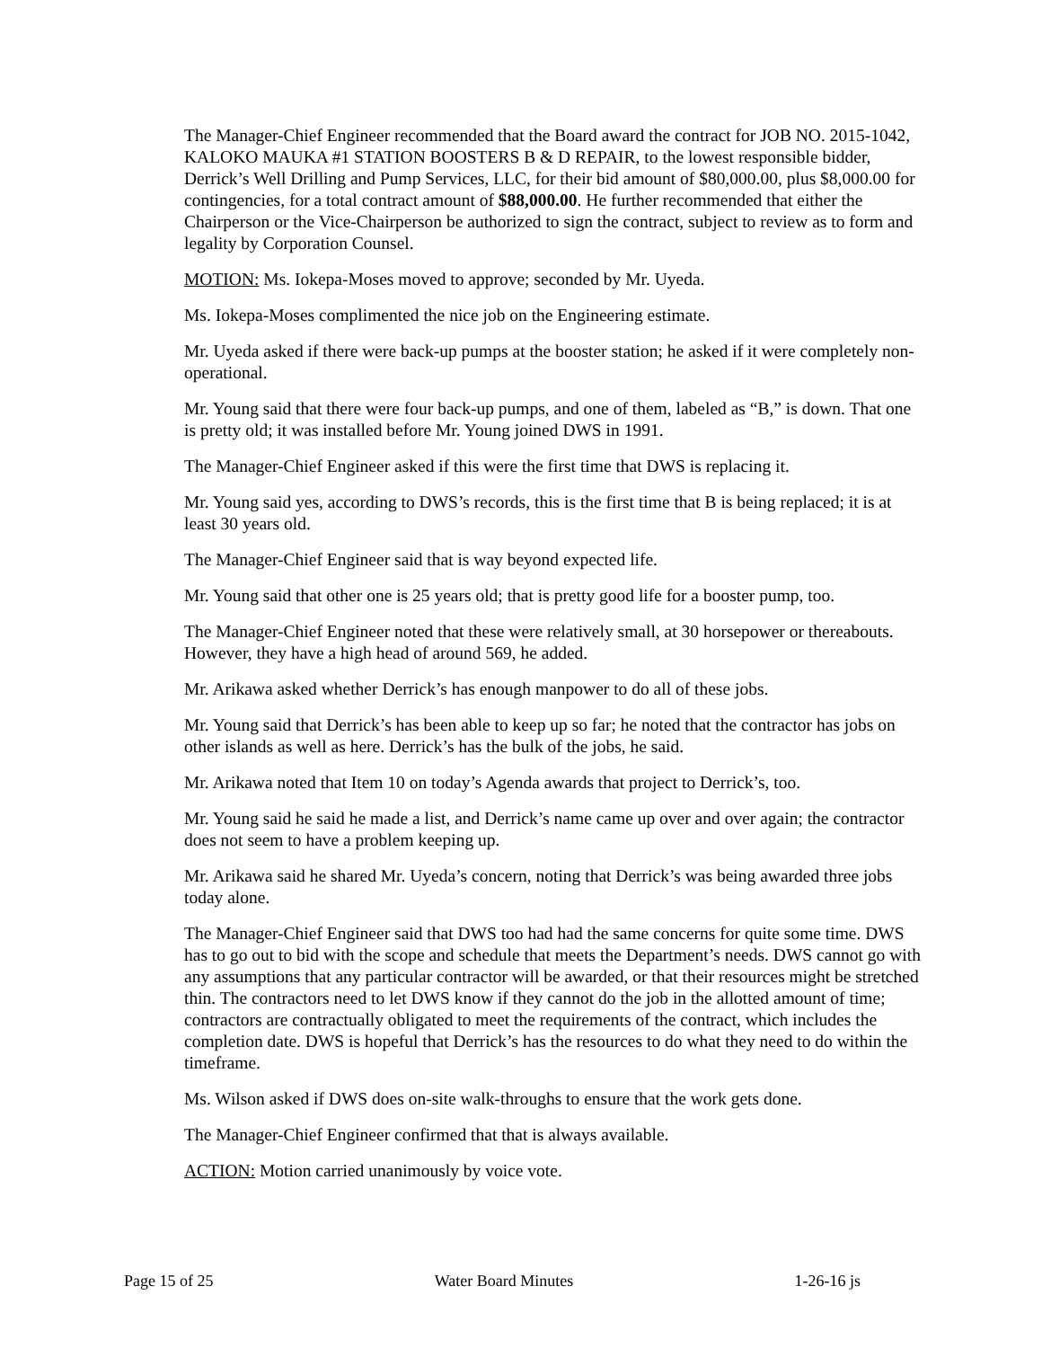The Manager-Chief Engineer recommended that the Board award the contract for JOB NO. 2015-1042, KALOKO MAUKA #1 STATION BOOSTERS B & D REPAIR, to the lowest responsible bidder, Derrick’s Well Drilling and Pump Services, LLC, for their bid amount of $80,000.00, plus $8,000.00 for contingencies, for a total contract amount of $88,000.00. He further recommended that either the Chairperson or the Vice-Chairperson be authorized to sign the contract, subject to review as to form and legality by Corporation Counsel.
MOTION: Ms. Iokepa-Moses moved to approve; seconded by Mr. Uyeda.
Ms. Iokepa-Moses complimented the nice job on the Engineering estimate.
Mr. Uyeda asked if there were back-up pumps at the booster station; he asked if it were completely non-operational.
Mr. Young said that there were four back-up pumps, and one of them, labeled as “B,” is down. That one is pretty old; it was installed before Mr. Young joined DWS in 1991.
The Manager-Chief Engineer asked if this were the first time that DWS is replacing it.
Mr. Young said yes, according to DWS’s records, this is the first time that B is being replaced; it is at least 30 years old.
The Manager-Chief Engineer said that is way beyond expected life.
Mr. Young said that other one is 25 years old; that is pretty good life for a booster pump, too.
The Manager-Chief Engineer noted that these were relatively small, at 30 horsepower or thereabouts. However, they have a high head of around 569, he added.
Mr. Arikawa asked whether Derrick’s has enough manpower to do all of these jobs.
Mr. Young said that Derrick’s has been able to keep up so far; he noted that the contractor has jobs on other islands as well as here. Derrick’s has the bulk of the jobs, he said.
Mr. Arikawa noted that Item 10 on today’s Agenda awards that project to Derrick’s, too.
Mr. Young said he said he made a list, and Derrick’s name came up over and over again; the contractor does not seem to have a problem keeping up.
Mr. Arikawa said he shared Mr. Uyeda’s concern, noting that Derrick’s was being awarded three jobs today alone.
The Manager-Chief Engineer said that DWS too had had the same concerns for quite some time. DWS has to go out to bid with the scope and schedule that meets the Department’s needs. DWS cannot go with any assumptions that any particular contractor will be awarded, or that their resources might be stretched thin. The contractors need to let DWS know if they cannot do the job in the allotted amount of time; contractors are contractually obligated to meet the requirements of the contract, which includes the completion date. DWS is hopeful that Derrick’s has the resources to do what they need to do within the timeframe.
Ms. Wilson asked if DWS does on-site walk-throughs to ensure that the work gets done.
The Manager-Chief Engineer confirmed that that is always available.
ACTION: Motion carried unanimously by voice vote.
Page 15 of 25 Water Board Minutes 1-26-16 js